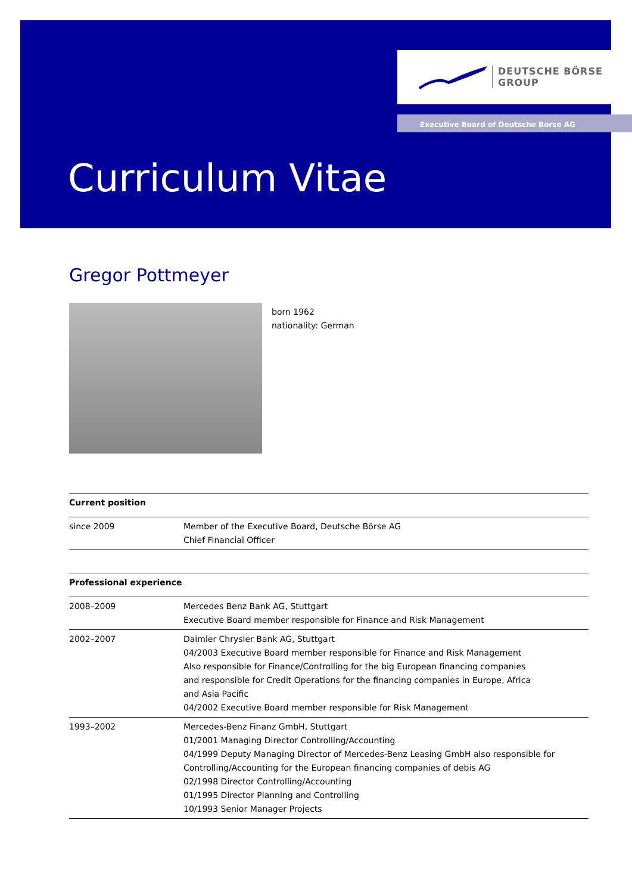DEUTSCHE BÖRSE
GROUP
Executive Board of Deutsche Börse AG
Curriculum Vitae
Gregor Pottmeyer
born 1962
nationality: German
| Current position | |
| since 2009 | Member of the Executive Board, Deutsche Börse AG Chief Financial Officer |
| Professional experience | |
| 2008–2009 | Mercedes Benz Bank AG, Stuttgart Executive Board member responsible for Finance and Risk Management |
| 2002–2007 | Daimler Chrysler Bank AG, Stuttgart 04/2003 Executive Board member responsible for Finance and Risk Management Also responsible for Finance/Controlling for the big European financing companies and responsible for Credit Operations for the financing companies in Europe, Africa and Asia Pacific 04/2002 Executive Board member responsible for Risk Management |
| 1993–2002 | Mercedes-Benz Finanz GmbH, Stuttgart 01/2001 Managing Director Controlling/Accounting 04/1999 Deputy Managing Director of Mercedes-Benz Leasing GmbH also responsible for Controlling/Accounting for the European financing companies of debis AG 02/1998 Director Controlling/Accounting 01/1995 Director Planning and Controlling 10/1993 Senior Manager Projects |